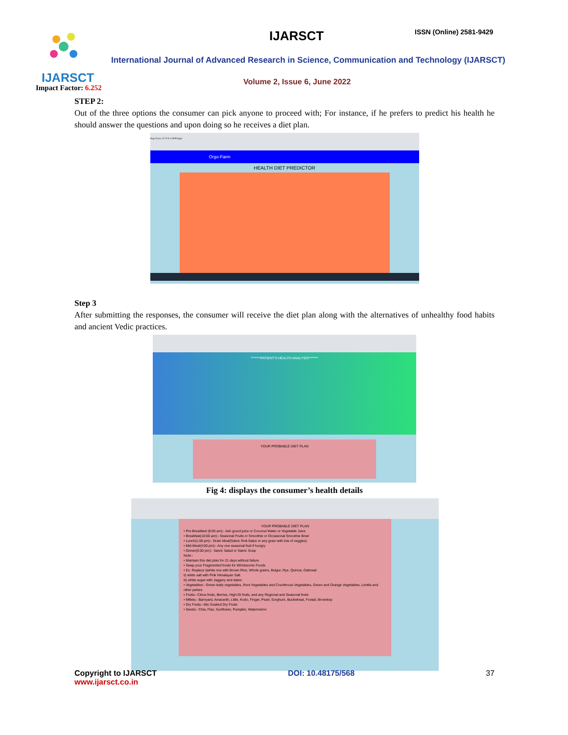IJARSCT IJARSCT ISSN (Online) 2581-9429
International Journal of Advanced Research in Science, Communication and Technology (IJARSCT)
Volume 2, Issue 6, June 2022
Impact Factor: 6.252
STEP 2:
Out of the three options the consumer can pick anyone to proceed with; For instance, if he prefers to predict his health he should answer the questions and upon doing so he receives a diet plan.
Orgo-Farm 127.0.0.1:5000/login
Orgo-Farm
HEALTH DIET PREDICTOR
Step 3
After submitting the responses, the consumer will receive the diet plan along with the alternatives of unhealthy food habits and ancient Vedic practices.
*******PATIENT'S HEALTH ANALYSIS*******
YOUR PROBABLE DIET PLAN
Fig 4: displays the consumer’s health details
YOUR PROBABLE DIET PLAN
• Pre-Breakfast (8:00 am):- Ash gourd juice or Coconut Water or Vegetable Juice
• Breakfast(10:00 am):- Seasonal Fruits or Smoothie or Occasional Smoothie Bowl
• Lunch(1:00 pm):- Grain Meal(Satvic Roti-Sabzi or any grain with lots of veggies)
• Mid-Meal(4:00 pm):- Any one seasonal fruit if hungry
• Dinner(6:00 pm):- Satvic Salad or Satvic Soup
Note:-
• Maintain this diet plan for 21 days without failure
• Swap your Fragmented foods for Wholesome Foods
• Ex: Replace i)white rice with Brown Rice, Whole grains, Bulgur, Rye, Quinoa, Oatmeal
ii) white salt with Pink Himalayan Salt
iii) white sugar with Jaggery and dates
• Vegetables:- Green leafy vegetables, Root Vegetables and Cruciferous Vegetables, Green and Orange Vegetables, Lentils and other pulses
• Fruits:- Citrus fruits, Berries, High-GI fruits, and any Regional and Seasonal fruits
• Millets:- Barnyard, Amaranth, Little, Kodo, Finger, Pearl, Sorghum, Buckwheat, Foxtail, Browntop
• Dry Fruits:- Mix Soaked Dry Fruits
• Seeds:- Chia, Flax, Sunflower, Pumpkin, Watermelon
Copyright to IJARSCT
www.ijarsct.co.in
DOI: 10.48175/568 37